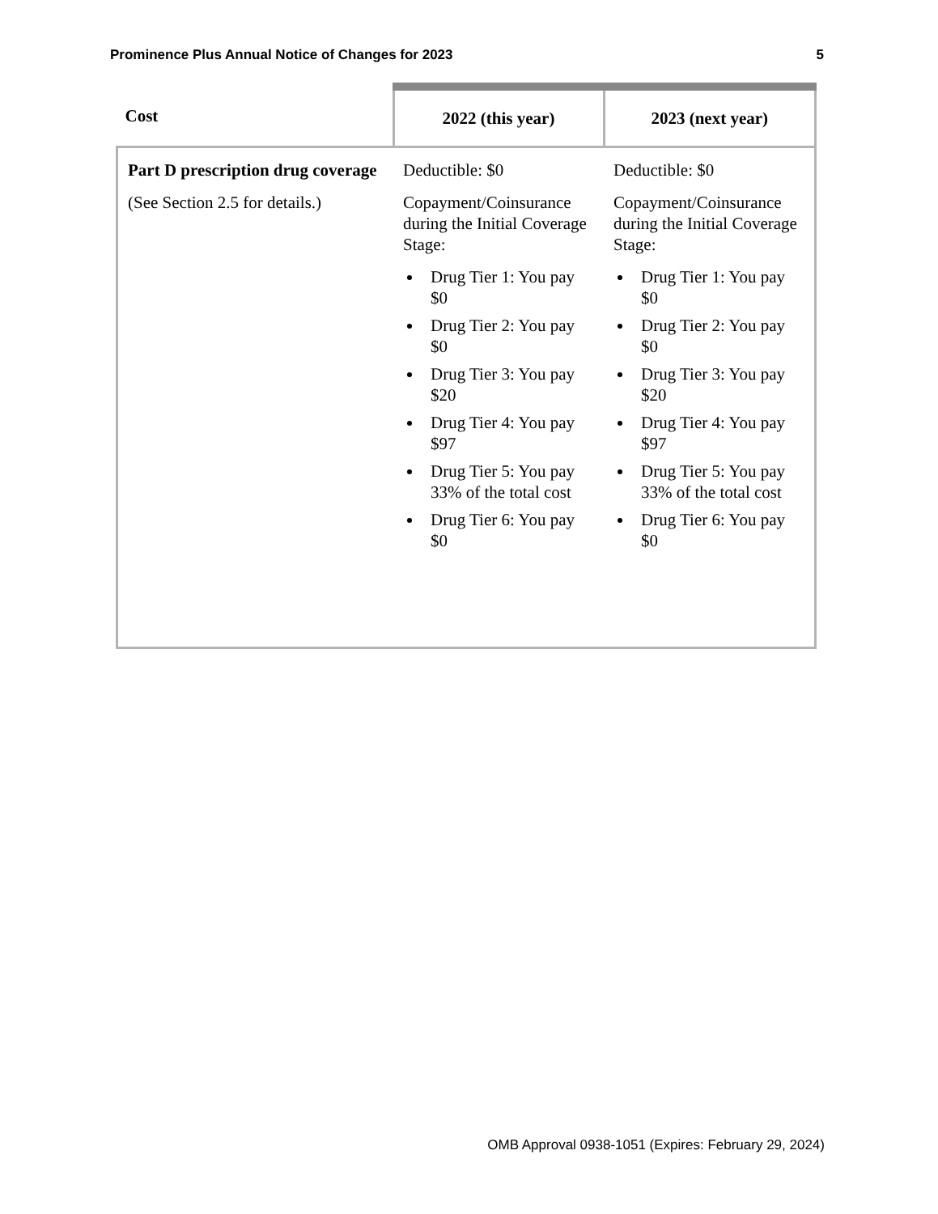Prominence Plus Annual Notice of Changes for 2023 5
| Cost | 2022 (this year) | 2023 (next year) |
| --- | --- | --- |
| Part D prescription drug coverage (See Section 2.5 for details.) | Deductible: $0 Copayment/Coinsurance during the Initial Coverage Stage: Drug Tier 1: You pay $0 Drug Tier 2: You pay $0 Drug Tier 3: You pay $20 Drug Tier 4: You pay $97 Drug Tier 5: You pay 33% of the total cost Drug Tier 6: You pay $0 | Deductible: $0 Copayment/Coinsurance during the Initial Coverage Stage: Drug Tier 1: You pay $0 Drug Tier 2: You pay $0 Drug Tier 3: You pay $20 Drug Tier 4: You pay $97 Drug Tier 5: You pay 33% of the total cost Drug Tier 6: You pay $0 |
OMB Approval 0938-1051 (Expires: February 29, 2024)